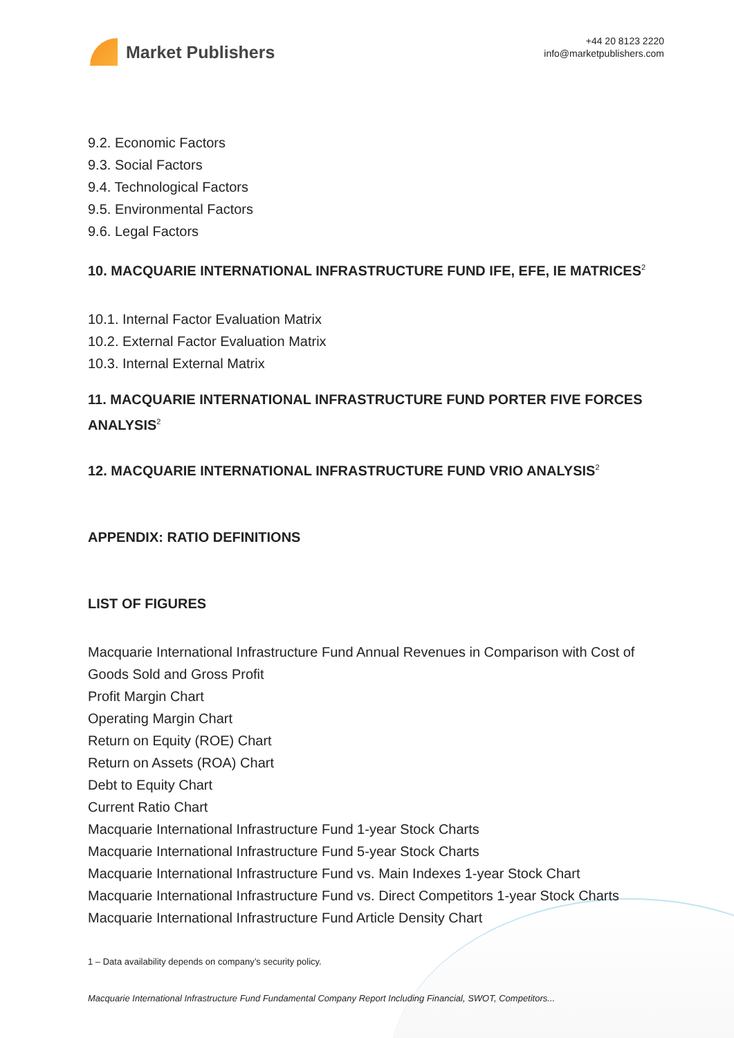Market Publishers
+44 20 8123 2220
info@marketpublishers.com
9.2. Economic Factors
9.3. Social Factors
9.4. Technological Factors
9.5. Environmental Factors
9.6. Legal Factors
10. MACQUARIE INTERNATIONAL INFRASTRUCTURE FUND IFE, EFE, IE MATRICES<sup>2</sup>
10.1. Internal Factor Evaluation Matrix
10.2. External Factor Evaluation Matrix
10.3. Internal External Matrix
11. MACQUARIE INTERNATIONAL INFRASTRUCTURE FUND PORTER FIVE FORCES ANALYSIS<sup>2</sup>
12. MACQUARIE INTERNATIONAL INFRASTRUCTURE FUND VRIO ANALYSIS<sup>2</sup>
APPENDIX: RATIO DEFINITIONS
LIST OF FIGURES
Macquarie International Infrastructure Fund Annual Revenues in Comparison with Cost of Goods Sold and Gross Profit
Profit Margin Chart
Operating Margin Chart
Return on Equity (ROE) Chart
Return on Assets (ROA) Chart
Debt to Equity Chart
Current Ratio Chart
Macquarie International Infrastructure Fund 1-year Stock Charts
Macquarie International Infrastructure Fund 5-year Stock Charts
Macquarie International Infrastructure Fund vs. Main Indexes 1-year Stock Chart
Macquarie International Infrastructure Fund vs. Direct Competitors 1-year Stock Charts
Macquarie International Infrastructure Fund Article Density Chart
1 – Data availability depends on company’s security policy.
Macquarie International Infrastructure Fund Fundamental Company Report Including Financial, SWOT, Competitors...